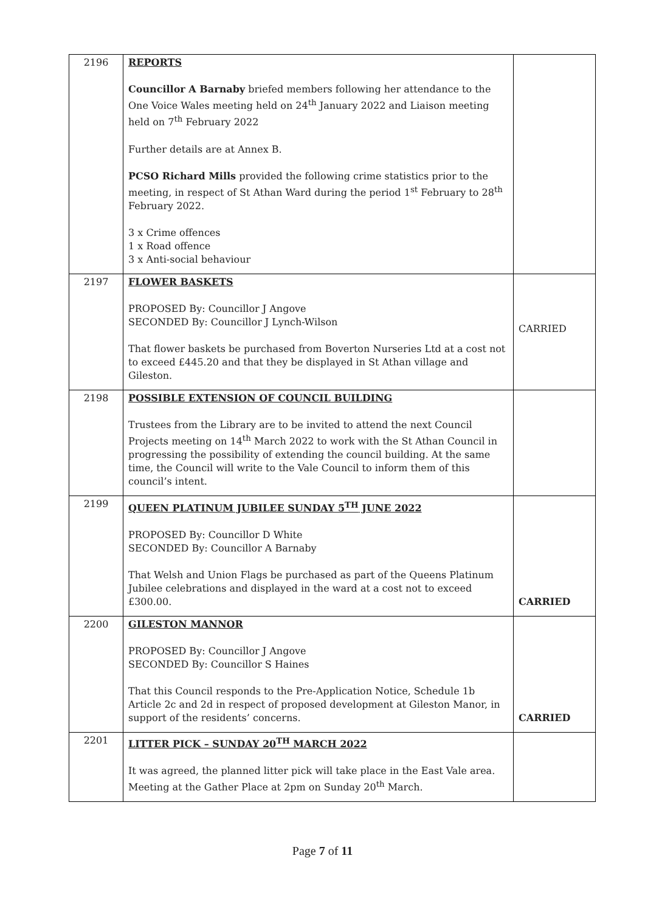| 2196 | REPORTS Councillor A Barnaby briefed members following her attendance to the One Voice Wales meeting held on 24<sup>th</sup> January 2022 and Liaison meeting held on 7<sup>th</sup> February 2022 Further details are at Annex B. PCSO Richard Mills provided the following crime statistics prior to the meeting, in respect of St Athan Ward during the period 1<sup>st</sup> February to 28<sup>th</sup> February 2022. 3 x Crime offences 1 x Road offence 3 x Anti-social behaviour | |
| 2197 | FLOWER BASKETS PROPOSED By: Councillor J Angove SECONDED By: Councillor J Lynch-Wilson That flower baskets be purchased from Boverton Nurseries Ltd at a cost not to exceed £445.20 and that they be displayed in St Athan village and Gileston. | CARRIED |
| 2198 | POSSIBLE EXTENSION OF COUNCIL BUILDING Trustees from the Library are to be invited to attend the next Council Projects meeting on 14<sup>th</sup> March 2022 to work with the St Athan Council in progressing the possibility of extending the council building. At the same time, the Council will write to the Vale Council to inform them of this council’s intent. | |
| 2199 | QUEEN PLATINUM JUBILEE SUNDAY 5<sup>TH</sup> JUNE 2022 PROPOSED By: Councillor D White SECONDED By: Councillor A Barnaby That Welsh and Union Flags be purchased as part of the Queens Platinum Jubilee celebrations and displayed in the ward at a cost not to exceed £300.00. | CARRIED |
| 2200 | GILESTON MANNOR PROPOSED By: Councillor J Angove SECONDED By: Councillor S Haines That this Council responds to the Pre-Application Notice, Schedule 1b Article 2c and 2d in respect of proposed development at Gileston Manor, in support of the residents’ concerns. | CARRIED |
| 2201 | LITTER PICK – SUNDAY 20<sup>TH</sup> MARCH 2022 It was agreed, the planned litter pick will take place in the East Vale area. Meeting at the Gather Place at 2pm on Sunday 20<sup>th</sup> March. | |
Page 7 of 11